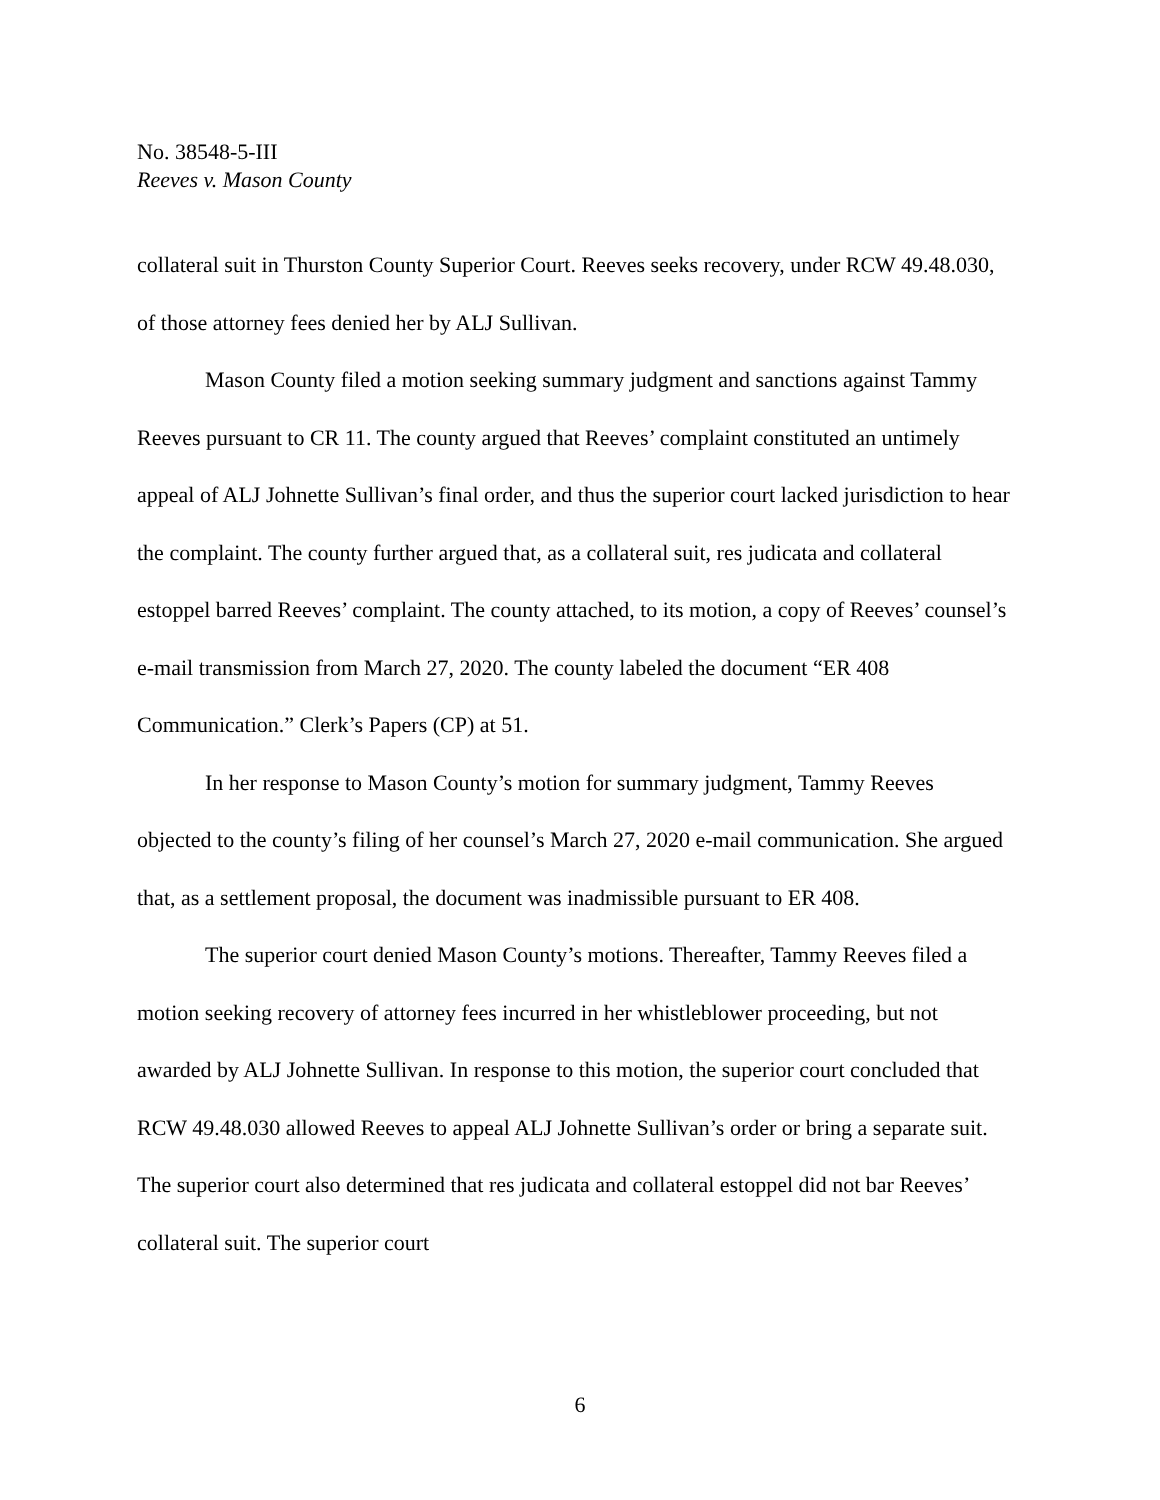No. 38548-5-III
Reeves v. Mason County
collateral suit in Thurston County Superior Court. Reeves seeks recovery, under RCW 49.48.030, of those attorney fees denied her by ALJ Sullivan.
Mason County filed a motion seeking summary judgment and sanctions against Tammy Reeves pursuant to CR 11. The county argued that Reeves’ complaint constituted an untimely appeal of ALJ Johnette Sullivan’s final order, and thus the superior court lacked jurisdiction to hear the complaint. The county further argued that, as a collateral suit, res judicata and collateral estoppel barred Reeves’ complaint. The county attached, to its motion, a copy of Reeves’ counsel’s e-mail transmission from March 27, 2020. The county labeled the document “ER 408 Communication.” Clerk’s Papers (CP) at 51.
In her response to Mason County’s motion for summary judgment, Tammy Reeves objected to the county’s filing of her counsel’s March 27, 2020 e-mail communication. She argued that, as a settlement proposal, the document was inadmissible pursuant to ER 408.
The superior court denied Mason County’s motions. Thereafter, Tammy Reeves filed a motion seeking recovery of attorney fees incurred in her whistleblower proceeding, but not awarded by ALJ Johnette Sullivan. In response to this motion, the superior court concluded that RCW 49.48.030 allowed Reeves to appeal ALJ Johnette Sullivan’s order or bring a separate suit. The superior court also determined that res judicata and collateral estoppel did not bar Reeves’ collateral suit. The superior court
6